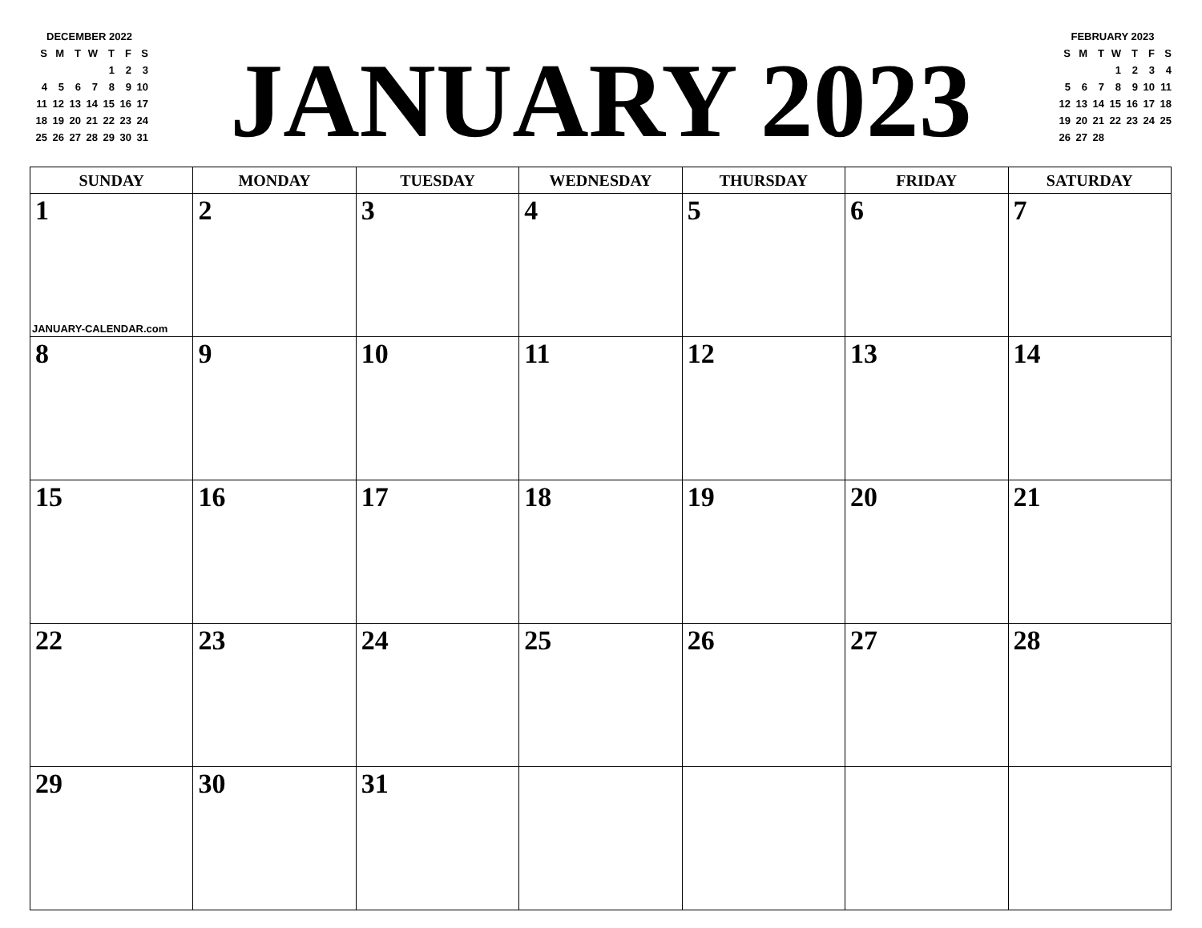DECEMBER 2022
| S | M | T | W | T | F | S |
| | | | | 1 | 2 | 3 |
| 4 | 5 | 6 | 7 | 8 | 9 | 10 |
| 11 | 12 | 13 | 14 | 15 | 16 | 17 |
| 18 | 19 | 20 | 21 | 22 | 23 | 24 |
| 25 | 26 | 27 | 28 | 29 | 30 | 31 |
JANUARY 2023
FEBRUARY 2023
| S | M | T | W | T | F | S |
| | | | 1 | 2 | 3 | 4 |
| 5 | 6 | 7 | 8 | 9 | 10 | 11 |
| 12 | 13 | 14 | 15 | 16 | 17 | 18 |
| 19 | 20 | 21 | 22 | 23 | 24 | 25 |
| 26 | 27 | 28 | | | | |
| SUNDAY | MONDAY | TUESDAY | WEDNESDAY | THURSDAY | FRIDAY | SATURDAY |
| --- | --- | --- | --- | --- | --- | --- |
| 1 JANUARY-CALENDAR.com | 2 | 3 | 4 | 5 | 6 | 7 |
| 8 | 9 | 10 | 11 | 12 | 13 | 14 |
| 15 | 16 | 17 | 18 | 19 | 20 | 21 |
| 22 | 23 | 24 | 25 | 26 | 27 | 28 |
| 29 | 30 | 31 | | | | |